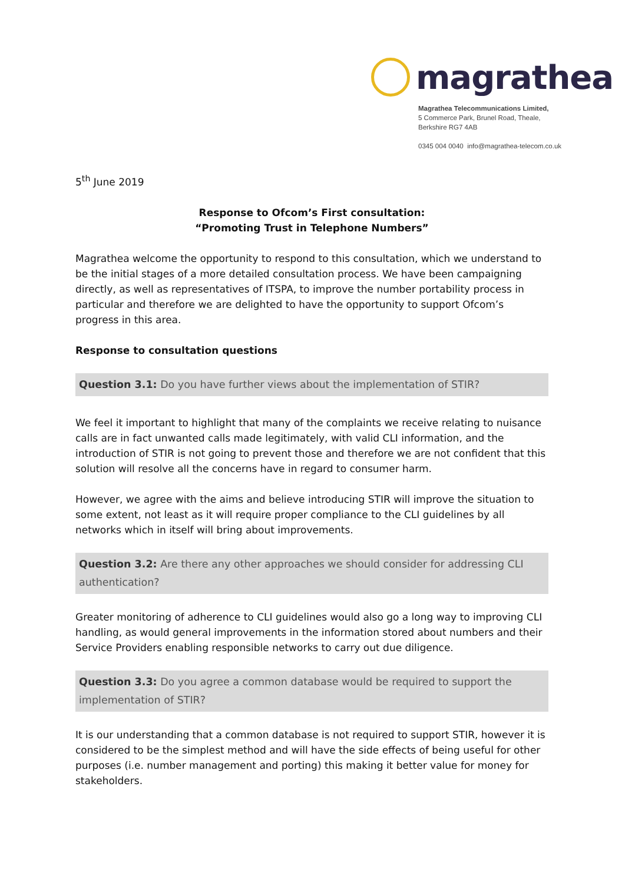magrathea
Magrathea Telecommunications Limited,
5 Commerce Park, Brunel Road, Theale,
Berkshire RG7 4AB
0345 004 0040 info@magrathea-telecom.co.uk
5<sup>th</sup> June 2019
Response to Ofcom’s First consultation:
“Promoting Trust in Telephone Numbers”
Magrathea welcome the opportunity to respond to this consultation, which we understand to be the initial stages of a more detailed consultation process. We have been campaigning directly, as well as representatives of ITSPA, to improve the number portability process in particular and therefore we are delighted to have the opportunity to support Ofcom’s progress in this area.
Response to consultation questions
Question 3.1: Do you have further views about the implementation of STIR?
We feel it important to highlight that many of the complaints we receive relating to nuisance calls are in fact unwanted calls made legitimately, with valid CLI information, and the introduction of STIR is not going to prevent those and therefore we are not confident that this solution will resolve all the concerns have in regard to consumer harm.
However, we agree with the aims and believe introducing STIR will improve the situation to some extent, not least as it will require proper compliance to the CLI guidelines by all networks which in itself will bring about improvements.
Question 3.2: Are there any other approaches we should consider for addressing CLI authentication?
Greater monitoring of adherence to CLI guidelines would also go a long way to improving CLI handling, as would general improvements in the information stored about numbers and their Service Providers enabling responsible networks to carry out due diligence.
Question 3.3: Do you agree a common database would be required to support the implementation of STIR?
It is our understanding that a common database is not required to support STIR, however it is considered to be the simplest method and will have the side effects of being useful for other purposes (i.e. number management and porting) this making it better value for money for stakeholders.